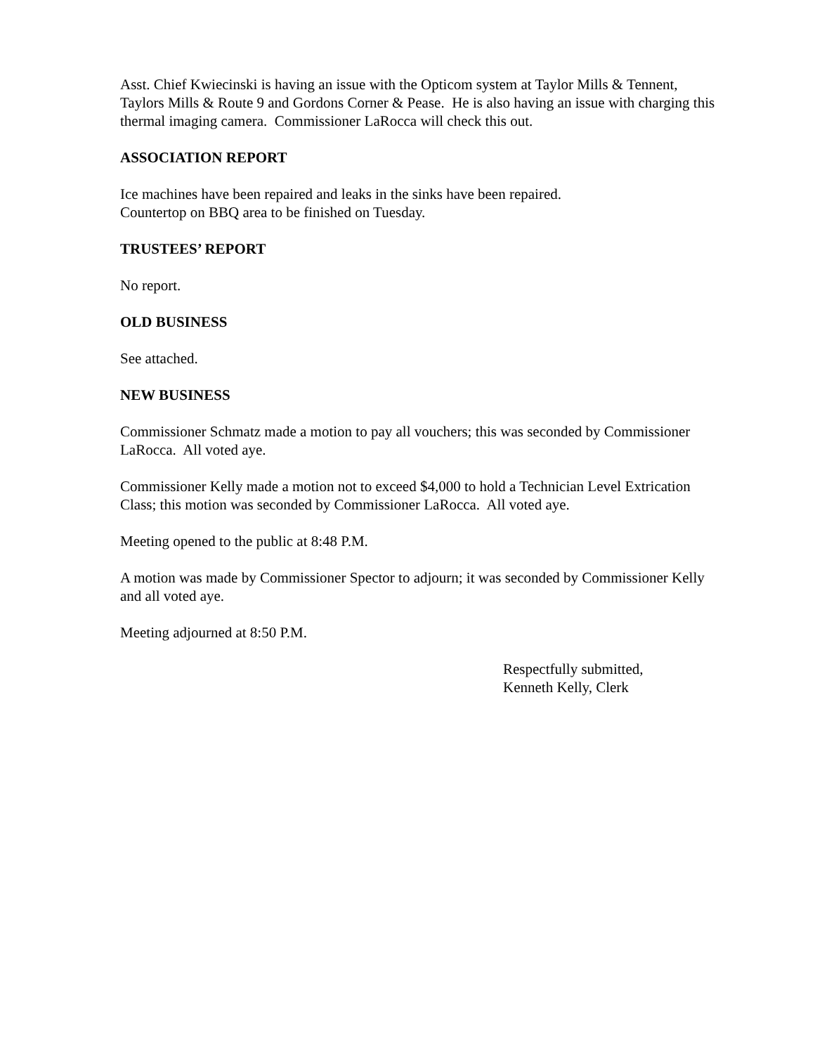Asst. Chief Kwiecinski is having an issue with the Opticom system at Taylor Mills & Tennent, Taylors Mills & Route 9 and Gordons Corner & Pease. He is also having an issue with charging this thermal imaging camera. Commissioner LaRocca will check this out.
ASSOCIATION REPORT
Ice machines have been repaired and leaks in the sinks have been repaired.
Countertop on BBQ area to be finished on Tuesday.
TRUSTEES’ REPORT
No report.
OLD BUSINESS
See attached.
NEW BUSINESS
Commissioner Schmatz made a motion to pay all vouchers; this was seconded by Commissioner LaRocca. All voted aye.
Commissioner Kelly made a motion not to exceed $4,000 to hold a Technician Level Extrication Class; this motion was seconded by Commissioner LaRocca. All voted aye.
Meeting opened to the public at 8:48 P.M.
A motion was made by Commissioner Spector to adjourn; it was seconded by Commissioner Kelly and all voted aye.
Meeting adjourned at 8:50 P.M.
Respectfully submitted,
Kenneth Kelly, Clerk